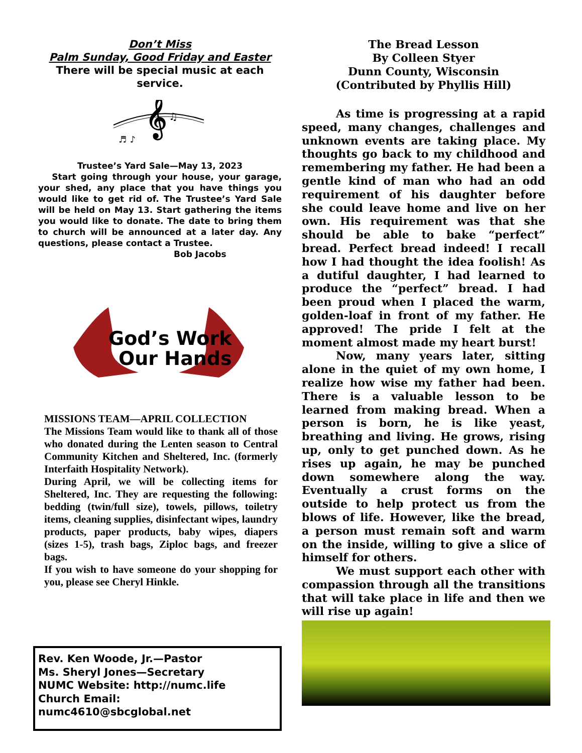Don’t Miss
Palm Sunday, Good Friday and Easter
There will be special music at each service.
𝄞
♫
♬ ♪
Trustee’s Yard Sale—May 13, 2023
Start going through your house, your garage, your shed, any place that you have things you would like to get rid of. The Trustee’s Yard Sale will be held on May 13. Start gathering the items you would like to donate. The date to bring them to church will be announced at a later day. Any questions, please contact a Trustee.
Bob Jacobs
God’s Work
Our Hands
MISSIONS TEAM—APRIL COLLECTION
The Missions Team would like to thank all of those who donated during the Lenten season to Central Community Kitchen and Sheltered, Inc. (formerly Interfaith Hospitality Network).
During April, we will be collecting items for Sheltered, Inc. They are requesting the following: bedding (twin/full size), towels, pillows, toiletry items, cleaning supplies, disinfectant wipes, laundry products, paper products, baby wipes, diapers (sizes 1-5), trash bags, Ziploc bags, and freezer bags.
If you wish to have someone do your shopping for you, please see Cheryl Hinkle.
Rev. Ken Woode, Jr.—Pastor
Ms. Sheryl Jones—Secretary
NUMC Website: http://numc.life
Church Email:
numc4610@sbcglobal.net
The Bread Lesson
By Colleen Styer
Dunn County, Wisconsin
(Contributed by Phyllis Hill)
As time is progressing at a rapid speed, many changes, challenges and unknown events are taking place. My thoughts go back to my childhood and remembering my father. He had been a gentle kind of man who had an odd requirement of his daughter before she could leave home and live on her own. His requirement was that she should be able to bake “perfect” bread. Perfect bread indeed! I recall how I had thought the idea foolish! As a dutiful daughter, I had learned to produce the “perfect” bread. I had been proud when I placed the warm, golden-loaf in front of my father. He approved! The pride I felt at the moment almost made my heart burst!
Now, many years later, sitting alone in the quiet of my own home, I realize how wise my father had been. There is a valuable lesson to be learned from making bread. When a person is born, he is like yeast, breathing and living. He grows, rising up, only to get punched down. As he rises up again, he may be punched down somewhere along the way. Eventually a crust forms on the outside to help protect us from the blows of life. However, like the bread, a person must remain soft and warm on the inside, willing to give a slice of himself for others.
We must support each other with compassion through all the transitions that will take place in life and then we will rise up again!